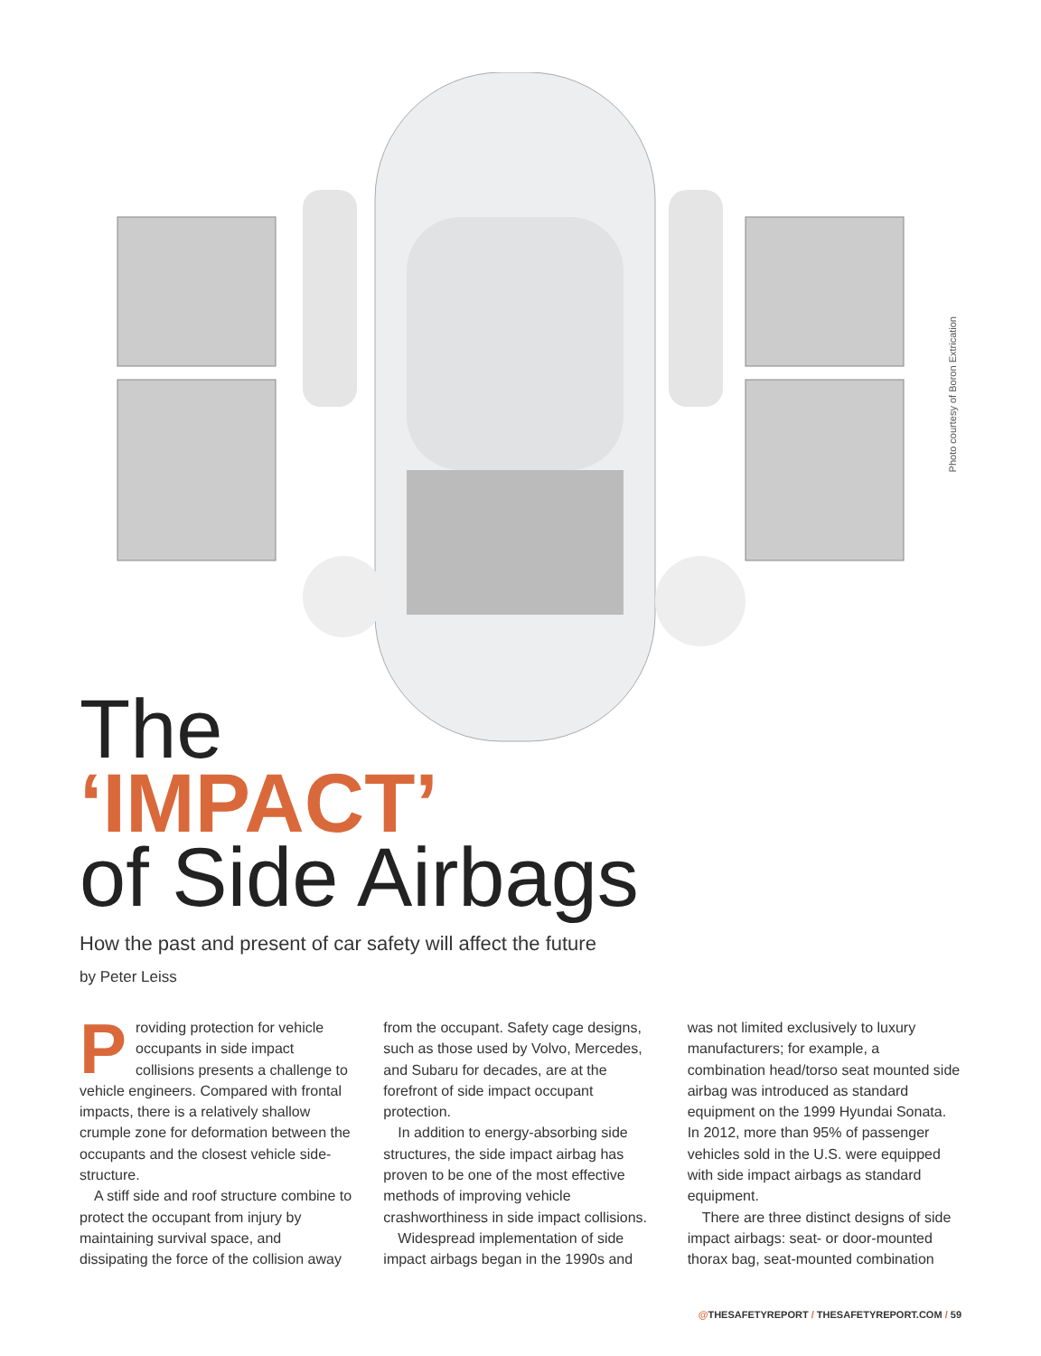Photo courtesy of Boron Extrication
The
‘IMPACT’
of Side Airbags
How the past and present of car safety will affect the future
by Peter Leiss
Providing protection for vehicle occupants in side impact collisions presents a challenge to vehicle engineers. Compared with frontal impacts, there is a relatively shallow crumple zone for deformation between the occupants and the closest vehicle side-structure.
A stiff side and roof structure combine to protect the occupant from injury by maintaining survival space, and dissipating the force of the collision away from the occupant. Safety cage designs, such as those used by Volvo, Mercedes, and Subaru for decades, are at the forefront of side impact occupant protection.
In addition to energy-absorbing side structures, the side impact airbag has proven to be one of the most effective methods of improving vehicle crashworthiness in side impact collisions.
Widespread implementation of side impact airbags began in the 1990s and was not limited exclusively to luxury manufacturers; for example, a combination head/torso seat mounted side airbag was introduced as standard equipment on the 1999 Hyundai Sonata. In 2012, more than 95% of passenger vehicles sold in the U.S. were equipped with side impact airbags as standard equipment.
There are three distinct designs of side impact airbags: seat- or door-mounted thorax bag, seat-mounted combination
@THESAFETYREPORT / THESAFETYREPORT.COM / 59